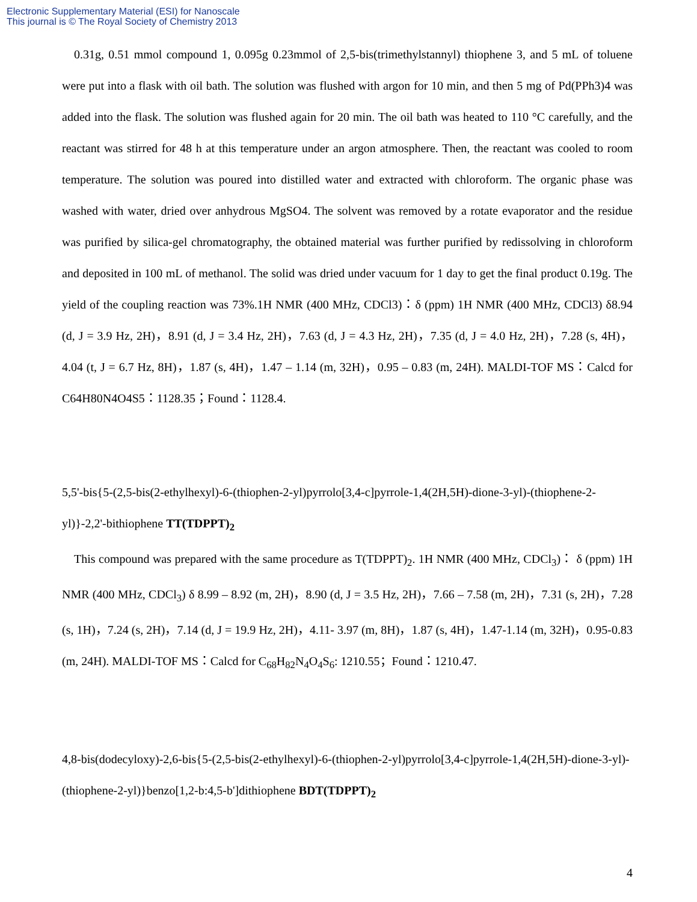Electronic Supplementary Material (ESI) for Nanoscale
This journal is © The Royal Society of Chemistry 2013
0.31g, 0.51 mmol compound 1, 0.095g 0.23mmol of 2,5-bis(trimethylstannyl) thiophene 3, and 5 mL of toluene were put into a flask with oil bath. The solution was flushed with argon for 10 min, and then 5 mg of Pd(PPh3)4 was added into the flask. The solution was flushed again for 20 min. The oil bath was heated to 110 °C carefully, and the reactant was stirred for 48 h at this temperature under an argon atmosphere. Then, the reactant was cooled to room temperature. The solution was poured into distilled water and extracted with chloroform. The organic phase was washed with water, dried over anhydrous MgSO4. The solvent was removed by a rotate evaporator and the residue was purified by silica-gel chromatography, the obtained material was further purified by redissolving in chloroform and deposited in 100 mL of methanol. The solid was dried under vacuum for 1 day to get the final product 0.19g. The yield of the coupling reaction was 73%.1H NMR (400 MHz, CDCl3)：δ (ppm) 1H NMR (400 MHz, CDCl3) δ8.94 (d, J = 3.9 Hz, 2H)，8.91 (d, J = 3.4 Hz, 2H)，7.63 (d, J = 4.3 Hz, 2H)，7.35 (d, J = 4.0 Hz, 2H)，7.28 (s, 4H)，4.04 (t, J = 6.7 Hz, 8H)，1.87 (s, 4H)，1.47 – 1.14 (m, 32H)，0.95 – 0.83 (m, 24H). MALDI-TOF MS：Calcd for C64H80N4O4S5：1128.35；Found：1128.4.
5,5'-bis{5-(2,5-bis(2-ethylhexyl)-6-(thiophen-2-yl)pyrrolo[3,4-c]pyrrole-1,4(2H,5H)-dione-3-yl)-(thiophene-2-yl)}-2,2'-bithiophene TT(TDPPT)<sub>2</sub>
This compound was prepared with the same procedure as T(TDPPT)<sub>2</sub>. 1H NMR (400 MHz, CDCl<sub>3</sub>)： δ (ppm) 1H NMR (400 MHz, CDCl<sub>3</sub>) δ 8.99 – 8.92 (m, 2H)，8.90 (d, J = 3.5 Hz, 2H)，7.66 – 7.58 (m, 2H)，7.31 (s, 2H)，7.28 (s, 1H)，7.24 (s, 2H)，7.14 (d, J = 19.9 Hz, 2H)，4.11- 3.97 (m, 8H)，1.87 (s, 4H)，1.47-1.14 (m, 32H)，0.95-0.83 (m, 24H). MALDI-TOF MS：Calcd for C<sub>68</sub>H<sub>82</sub>N<sub>4</sub>O<sub>4</sub>S<sub>6</sub>: 1210.55；Found：1210.47.
4,8-bis(dodecyloxy)-2,6-bis{5-(2,5-bis(2-ethylhexyl)-6-(thiophen-2-yl)pyrrolo[3,4-c]pyrrole-1,4(2H,5H)-dione-3-yl)-(thiophene-2-yl)}benzo[1,2-b:4,5-b']dithiophene BDT(TDPPT)<sub>2</sub>
4